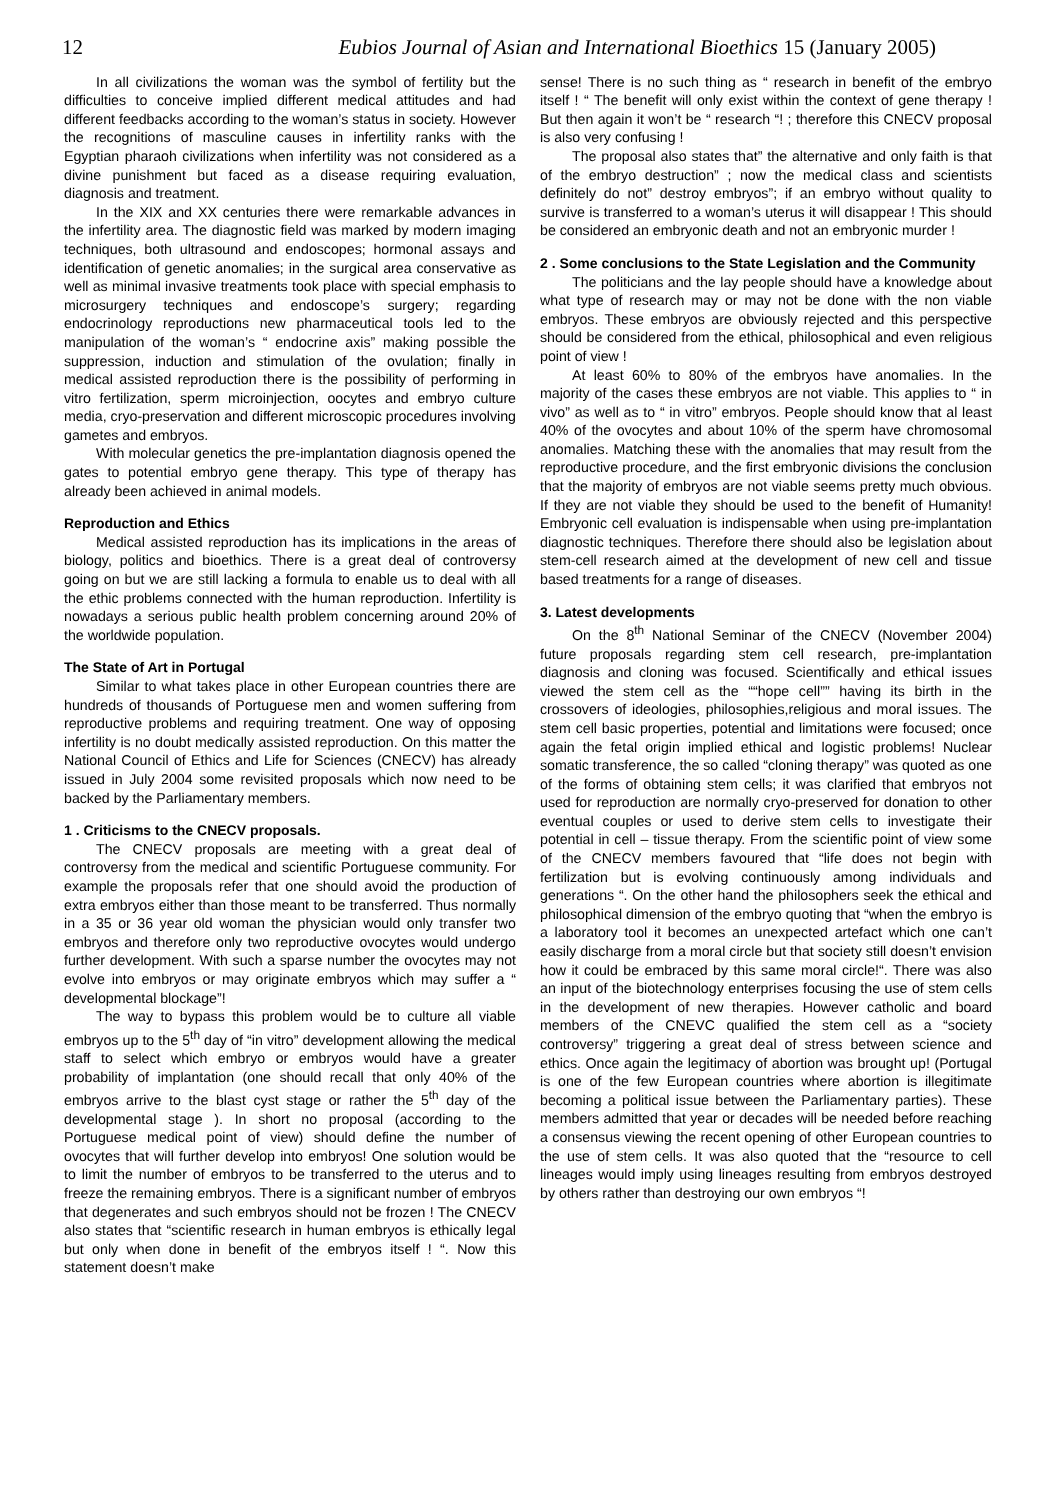12 Eubios Journal of Asian and International Bioethics 15 (January 2005)
In all civilizations the woman was the symbol of fertility but the difficulties to conceive implied different medical attitudes and had different feedbacks according to the woman’s status in society. However the recognitions of masculine causes in infertility ranks with the Egyptian pharaoh civilizations when infertility was not considered as a divine punishment but faced as a disease requiring evaluation, diagnosis and treatment.
In the XIX and XX centuries there were remarkable advances in the infertility area. The diagnostic field was marked by modern imaging techniques, both ultrasound and endoscopes; hormonal assays and identification of genetic anomalies; in the surgical area conservative as well as minimal invasive treatments took place with special emphasis to microsurgery techniques and endoscope’s surgery; regarding endocrinology reproductions new pharmaceutical tools led to the manipulation of the woman’s “ endocrine axis” making possible the suppression, induction and stimulation of the ovulation; finally in medical assisted reproduction there is the possibility of performing in vitro fertilization, sperm microinjection, oocytes and embryo culture media, cryo-preservation and different microscopic procedures involving gametes and embryos.
With molecular genetics the pre-implantation diagnosis opened the gates to potential embryo gene therapy. This type of therapy has already been achieved in animal models.
Reproduction and Ethics
Medical assisted reproduction has its implications in the areas of biology, politics and bioethics. There is a great deal of controversy going on but we are still lacking a formula to enable us to deal with all the ethic problems connected with the human reproduction. Infertility is nowadays a serious public health problem concerning around 20% of the worldwide population.
The State of Art in Portugal
Similar to what takes place in other European countries there are hundreds of thousands of Portuguese men and women suffering from reproductive problems and requiring treatment. One way of opposing infertility is no doubt medically assisted reproduction. On this matter the National Council of Ethics and Life for Sciences (CNECV) has already issued in July 2004 some revisited proposals which now need to be backed by the Parliamentary members.
1 . Criticisms to the CNECV proposals.
The CNECV proposals are meeting with a great deal of controversy from the medical and scientific Portuguese community. For example the proposals refer that one should avoid the production of extra embryos either than those meant to be transferred. Thus normally in a 35 or 36 year old woman the physician would only transfer two embryos and therefore only two reproductive ovocytes would undergo further development. With such a sparse number the ovocytes may not evolve into embryos or may originate embryos which may suffer a “ developmental blockage”!
The way to bypass this problem would be to culture all viable embryos up to the 5<sup>th</sup> day of “in vitro” development allowing the medical staff to select which embryo or embryos would have a greater probability of implantation (one should recall that only 40% of the embryos arrive to the blast cyst stage or rather the 5<sup>th</sup> day of the developmental stage ). In short no proposal (according to the Portuguese medical point of view) should define the number of ovocytes that will further develop into embryos! One solution would be to limit the number of embryos to be transferred to the uterus and to freeze the remaining embryos. There is a significant number of embryos that degenerates and such embryos should not be frozen ! The CNECV also states that “scientific research in human embryos is ethically legal but only when done in benefit of the embryos itself ! “. Now this statement doesn’t make
sense! There is no such thing as “ research in benefit of the embryo itself ! “ The benefit will only exist within the context of gene therapy ! But then again it won’t be “ research “! ; therefore this CNECV proposal is also very confusing !
The proposal also states that” the alternative and only faith is that of the embryo destruction” ; now the medical class and scientists definitely do not” destroy embryos”; if an embryo without quality to survive is transferred to a woman’s uterus it will disappear ! This should be considered an embryonic death and not an embryonic murder !
2 . Some conclusions to the State Legislation and the Community
The politicians and the lay people should have a knowledge about what type of research may or may not be done with the non viable embryos. These embryos are obviously rejected and this perspective should be considered from the ethical, philosophical and even religious point of view !
At least 60% to 80% of the embryos have anomalies. In the majority of the cases these embryos are not viable. This applies to “ in vivo” as well as to “ in vitro” embryos. People should know that al least 40% of the ovocytes and about 10% of the sperm have chromosomal anomalies. Matching these with the anomalies that may result from the reproductive procedure, and the first embryonic divisions the conclusion that the majority of embryos are not viable seems pretty much obvious. If they are not viable they should be used to the benefit of Humanity! Embryonic cell evaluation is indispensable when using pre-implantation diagnostic techniques. Therefore there should also be legislation about stem-cell research aimed at the development of new cell and tissue based treatments for a range of diseases.
3. Latest developments
On the 8<sup>th</sup> National Seminar of the CNECV (November 2004) future proposals regarding stem cell research, pre-implantation diagnosis and cloning was focused. Scientifically and ethical issues viewed the stem cell as the ““hope cell”” having its birth in the crossovers of ideologies, philosophies,religious and moral issues. The stem cell basic properties, potential and limitations were focused; once again the fetal origin implied ethical and logistic problems! Nuclear somatic transference, the so called “cloning therapy” was quoted as one of the forms of obtaining stem cells; it was clarified that embryos not used for reproduction are normally cryo-preserved for donation to other eventual couples or used to derive stem cells to investigate their potential in cell – tissue therapy. From the scientific point of view some of the CNECV members favoured that “life does not begin with fertilization but is evolving continuously among individuals and generations “. On the other hand the philosophers seek the ethical and philosophical dimension of the embryo quoting that “when the embryo is a laboratory tool it becomes an unexpected artefact which one can’t easily discharge from a moral circle but that society still doesn’t envision how it could be embraced by this same moral circle!“. There was also an input of the biotechnology enterprises focusing the use of stem cells in the development of new therapies. However catholic and board members of the CNEVC qualified the stem cell as a “society controversy” triggering a great deal of stress between science and ethics. Once again the legitimacy of abortion was brought up! (Portugal is one of the few European countries where abortion is illegitimate becoming a political issue between the Parliamentary parties). These members admitted that year or decades will be needed before reaching a consensus viewing the recent opening of other European countries to the use of stem cells. It was also quoted that the “resource to cell lineages would imply using lineages resulting from embryos destroyed by others rather than destroying our own embryos “!